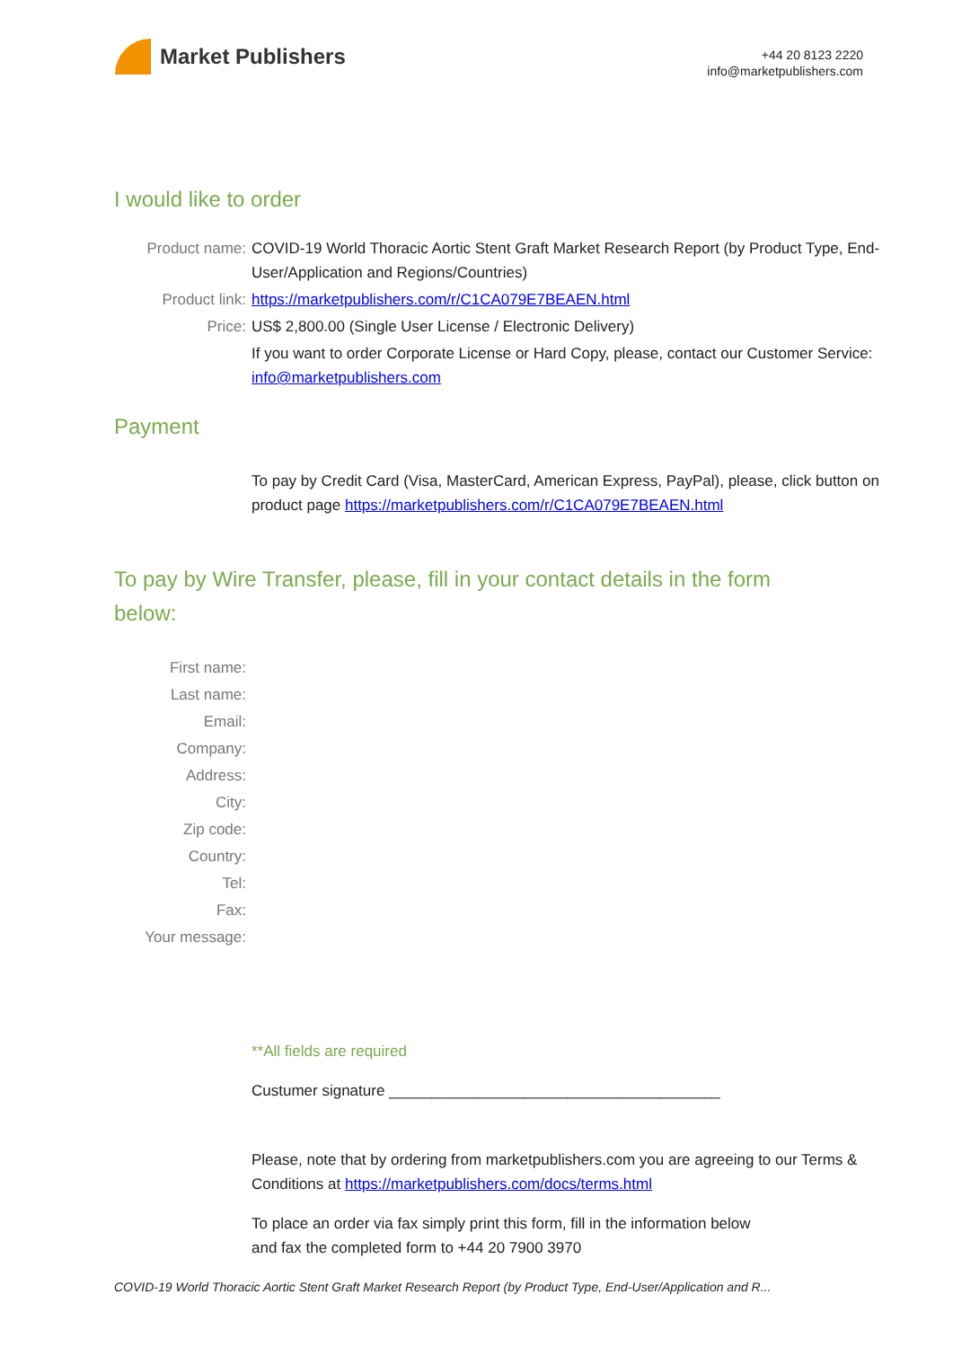Market Publishers
+44 20 8123 2220
info@marketpublishers.com
I would like to order
Product name: COVID-19 World Thoracic Aortic Stent Graft Market Research Report (by Product Type, End-User/Application and Regions/Countries)
Product link: https://marketpublishers.com/r/C1CA079E7BEAEN.html
Price: US$ 2,800.00 (Single User License / Electronic Delivery)
If you want to order Corporate License or Hard Copy, please, contact our Customer Service:
info@marketpublishers.com
Payment
To pay by Credit Card (Visa, MasterCard, American Express, PayPal), please, click button on product page https://marketpublishers.com/r/C1CA079E7BEAEN.html
To pay by Wire Transfer, please, fill in your contact details in the form below:
First name:
Last name:
Email:
Company:
Address:
City:
Zip code:
Country:
Tel:
Fax:
Your message:
**All fields are required
Custumer signature _______________________________________
Please, note that by ordering from marketpublishers.com you are agreeing to our Terms & Conditions at https://marketpublishers.com/docs/terms.html
To place an order via fax simply print this form, fill in the information below
and fax the completed form to +44 20 7900 3970
COVID-19 World Thoracic Aortic Stent Graft Market Research Report (by Product Type, End-User/Application and R...